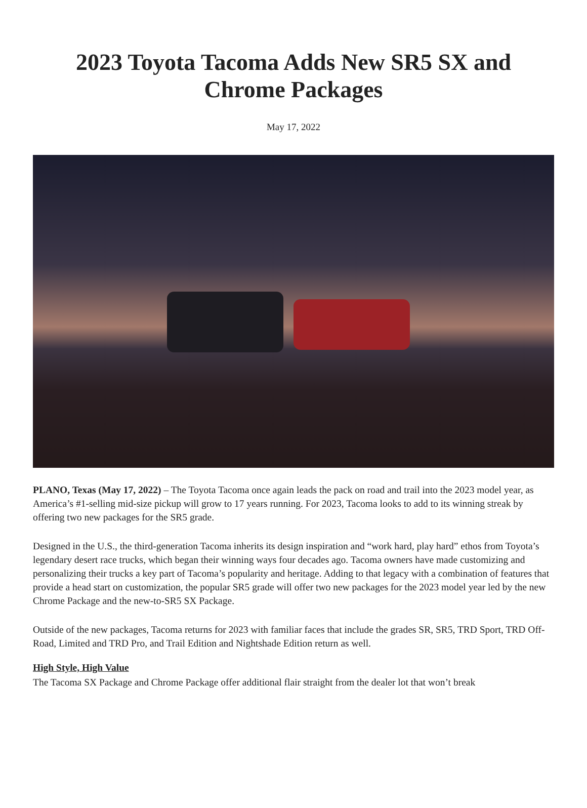2023 Toyota Tacoma Adds New SR5 SX and
Chrome Packages
May 17, 2022
PLANO, Texas (May 17, 2022) – The Toyota Tacoma once again leads the pack on road and trail into the 2023 model year, as America’s #1-selling mid-size pickup will grow to 17 years running. For 2023, Tacoma looks to add to its winning streak by offering two new packages for the SR5 grade.
Designed in the U.S., the third-generation Tacoma inherits its design inspiration and “work hard, play hard” ethos from Toyota’s legendary desert race trucks, which began their winning ways four decades ago. Tacoma owners have made customizing and personalizing their trucks a key part of Tacoma’s popularity and heritage. Adding to that legacy with a combination of features that provide a head start on customization, the popular SR5 grade will offer two new packages for the 2023 model year led by the new Chrome Package and the new-to-SR5 SX Package.
Outside of the new packages, Tacoma returns for 2023 with familiar faces that include the grades SR, SR5, TRD Sport, TRD Off-Road, Limited and TRD Pro, and Trail Edition and Nightshade Edition return as well.
High Style, High Value
The Tacoma SX Package and Chrome Package offer additional flair straight from the dealer lot that won’t break